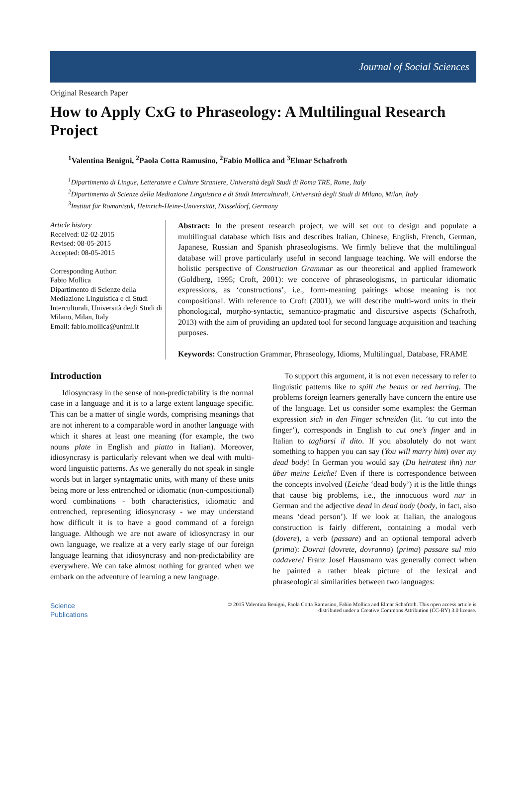Journal of Social Sciences
Original Research Paper
How to Apply CxG to Phraseology: A Multilingual Research Project
<sup>1</sup> Valentina Benigni, <sup>2</sup>Paola Cotta Ramusino, <sup>2</sup>Fabio Mollica and <sup>3</sup>Elmar Schafroth
<sup>1</sup> Dipartimento di Lingue, Letterature e Culture Straniere, Università degli Studi di Roma TRE, Rome, Italy
<sup>2</sup> Dipartimento di Scienze della Mediazione Linguistica e di Studi Interculturali, Università degli Studi di Milano, Milan, Italy
<sup>3</sup> Institut für Romanistik, Heinrich-Heine-Universität, Düsseldorf, Germany
Article history
Received: 02-02-2015
Revised: 08-05-2015
Accepted: 08-05-2015
Corresponding Author:
Fabio Mollica
Dipartimento di Scienze della Mediazione Linguistica e di Studi Interculturali, Università degli Studi di Milano, Milan, Italy
Email: fabio.mollica@unimi.it
Abstract: In the present research project, we will set out to design and populate a multilingual database which lists and describes Italian, Chinese, English, French, German, Japanese, Russian and Spanish phraseologisms. We firmly believe that the multilingual database will prove particularly useful in second language teaching. We will endorse the holistic perspective of Construction Grammar as our theoretical and applied framework (Goldberg, 1995; Croft, 2001): we conceive of phraseologisms, in particular idiomatic expressions, as ‘constructions’, i.e., form-meaning pairings whose meaning is not compositional. With reference to Croft (2001), we will describe multi-word units in their phonological, morpho-syntactic, semantico-pragmatic and discursive aspects (Schafroth, 2013) with the aim of providing an updated tool for second language acquisition and teaching purposes.
Keywords: Construction Grammar, Phraseology, Idioms, Multilingual, Database, FRAME
Introduction
Idiosyncrasy in the sense of non-predictability is the normal case in a language and it is to a large extent language specific. This can be a matter of single words, comprising meanings that are not inherent to a comparable word in another language with which it shares at least one meaning (for example, the two nouns plate in English and piatto in Italian). Moreover, idiosyncrasy is particularly relevant when we deal with multi-word linguistic patterns. As we generally do not speak in single words but in larger syntagmatic units, with many of these units being more or less entrenched or idiomatic (non-compositional) word combinations - both characteristics, idiomatic and entrenched, representing idiosyncrasy - we may understand how difficult it is to have a good command of a foreign language. Although we are not aware of idiosyncrasy in our own language, we realize at a very early stage of our foreign language learning that idiosyncrasy and non-predictability are everywhere. We can take almost nothing for granted when we embark on the adventure of learning a new language.
To support this argument, it is not even necessary to refer to linguistic patterns like to spill the beans or red herring. The problems foreign learners generally have concern the entire use of the language. Let us consider some examples: the German expression sich in den Finger schneiden (lit. ‘to cut into the finger’), corresponds in English to cut one’s finger and in Italian to tagliarsi il dito. If you absolutely do not want something to happen you can say (You will marry him) over my dead body! In German you would say (Du heiratest ihn) nur über meine Leiche! Even if there is correspondence between the concepts involved (Leiche ‘dead body’) it is the little things that cause big problems, i.e., the innocuous word nur in German and the adjective dead in dead body (body, in fact, also means ‘dead person’). If we look at Italian, the analogous construction is fairly different, containing a modal verb (dovere), a verb (passare) and an optional temporal adverb (prima): Dovrai (dovrete, dovranno) (prima) passare sul mio cadavere! Franz Josef Hausmann was generally correct when he painted a rather bleak picture of the lexical and phraseological similarities between two languages:
Science
Publications
© 2015 Valentina Benigni, Paola Cotta Ramusino, Fabio Mollica and Elmar Schafroth. This open access article is
distributed under a Creative Commons Attribution (CC-BY) 3.0 license.